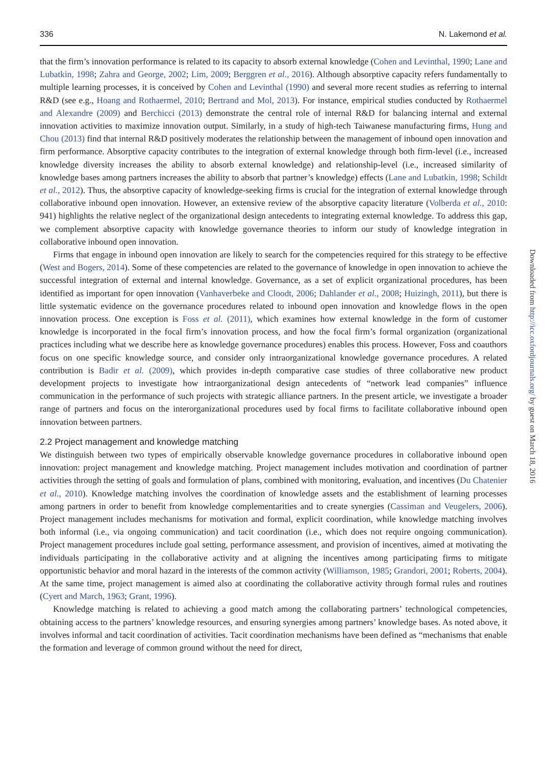336 N. Lakemond et al.
that the firm’s innovation performance is related to its capacity to absorb external knowledge (Cohen and Levinthal, 1990; Lane and Lubatkin, 1998; Zahra and George, 2002; Lim, 2009; Berggren et al., 2016). Although absorptive capacity refers fundamentally to multiple learning processes, it is conceived by Cohen and Levinthal (1990) and several more recent studies as referring to internal R&D (see e.g., Hoang and Rothaermel, 2010; Bertrand and Mol, 2013). For instance, empirical studies conducted by Rothaermel and Alexandre (2009) and Berchicci (2013) demonstrate the central role of internal R&D for balancing internal and external innovation activities to maximize innovation output. Similarly, in a study of high-tech Taiwanese manufacturing firms, Hung and Chou (2013) find that internal R&D positively moderates the relationship between the management of inbound open innovation and firm performance. Absorptive capacity contributes to the integration of external knowledge through both firm-level (i.e., increased knowledge diversity increases the ability to absorb external knowledge) and relationship-level (i.e., increased similarity of knowledge bases among partners increases the ability to absorb that partner’s knowledge) effects (Lane and Lubatkin, 1998; Schildt et al., 2012). Thus, the absorptive capacity of knowledge-seeking firms is crucial for the integration of external knowledge through collaborative inbound open innovation. However, an extensive review of the absorptive capacity literature (Volberda et al., 2010: 941) highlights the relative neglect of the organizational design antecedents to integrating external knowledge. To address this gap, we complement absorptive capacity with knowledge governance theories to inform our study of knowledge integration in collaborative inbound open innovation.
Firms that engage in inbound open innovation are likely to search for the competencies required for this strategy to be effective (West and Bogers, 2014). Some of these competencies are related to the governance of knowledge in open innovation to achieve the successful integration of external and internal knowledge. Governance, as a set of explicit organizational procedures, has been identified as important for open innovation (Vanhaverbeke and Cloodt, 2006; Dahlander et al., 2008; Huizingh, 2011), but there is little systematic evidence on the governance procedures related to inbound open innovation and knowledge flows in the open innovation process. One exception is Foss et al. (2011), which examines how external knowledge in the form of customer knowledge is incorporated in the focal firm’s innovation process, and how the focal firm’s formal organization (organizational practices including what we describe here as knowledge governance procedures) enables this process. However, Foss and coauthors focus on one specific knowledge source, and consider only intraorganizational knowledge governance procedures. A related contribution is Badir et al. (2009), which provides in-depth comparative case studies of three collaborative new product development projects to investigate how intraorganizational design antecedents of “network lead companies” influence communication in the performance of such projects with strategic alliance partners. In the present article, we investigate a broader range of partners and focus on the interorganizational procedures used by focal firms to facilitate collaborative inbound open innovation between partners.
2.2 Project management and knowledge matching
We distinguish between two types of empirically observable knowledge governance procedures in collaborative inbound open innovation: project management and knowledge matching. Project management includes motivation and coordination of partner activities through the setting of goals and formulation of plans, combined with monitoring, evaluation, and incentives (Du Chatenier et al., 2010). Knowledge matching involves the coordination of knowledge assets and the establishment of learning processes among partners in order to benefit from knowledge complementarities and to create synergies (Cassiman and Veugelers, 2006). Project management includes mechanisms for motivation and formal, explicit coordination, while knowledge matching involves both informal (i.e., via ongoing communication) and tacit coordination (i.e., which does not require ongoing communication). Project management procedures include goal setting, performance assessment, and provision of incentives, aimed at motivating the individuals participating in the collaborative activity and at aligning the incentives among participating firms to mitigate opportunistic behavior and moral hazard in the interests of the common activity (Williamson, 1985; Grandori, 2001; Roberts, 2004). At the same time, project management is aimed also at coordinating the collaborative activity through formal rules and routines (Cyert and March, 1963; Grant, 1996).
Knowledge matching is related to achieving a good match among the collaborating partners’ technological competencies, obtaining access to the partners’ knowledge resources, and ensuring synergies among partners’ knowledge bases. As noted above, it involves informal and tacit coordination of activities. Tacit coordination mechanisms have been defined as “mechanisms that enable the formation and leverage of common ground without the need for direct,
Downloaded from http://icc.oxfordjournals.org/ by guest on March 18, 2016